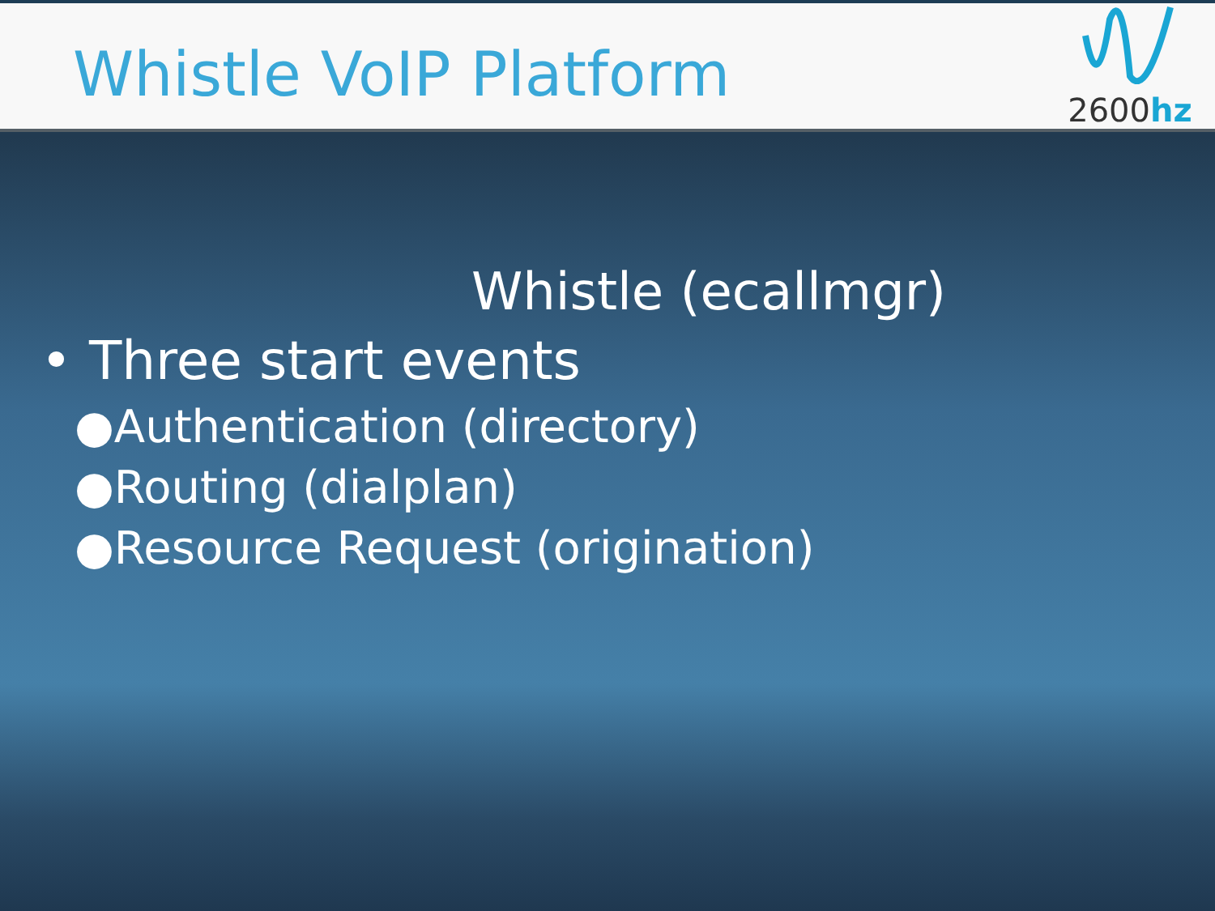Whistle VoIP Platform
2600hz
Whistle (ecallmgr)
• Three start events
●Authentication (directory)
●Routing (dialplan)
●Resource Request (origination)